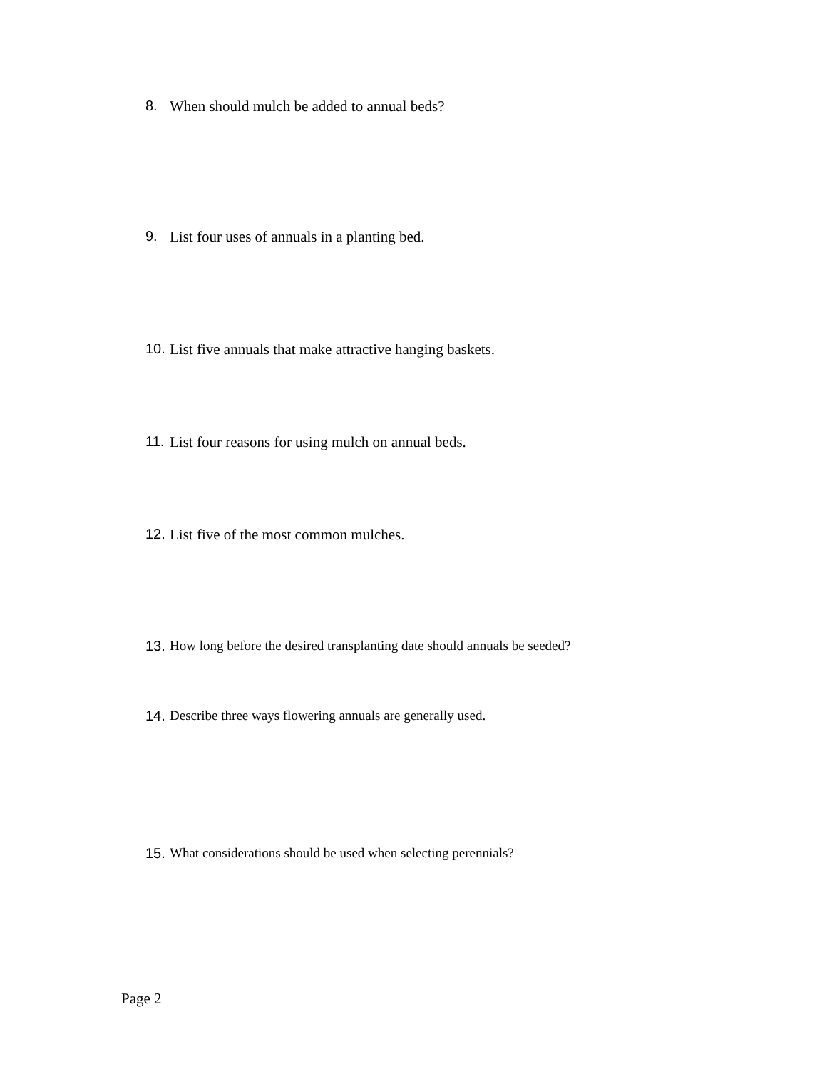8. When should mulch be added to annual beds?
9. List four uses of annuals in a planting bed.
10. List five annuals that make attractive hanging baskets.
11. List four reasons for using mulch on annual beds.
12. List five of the most common mulches.
13. How long before the desired transplanting date should annuals be seeded?
14. Describe three ways flowering annuals are generally used.
15. What considerations should be used when selecting perennials?
Page 2